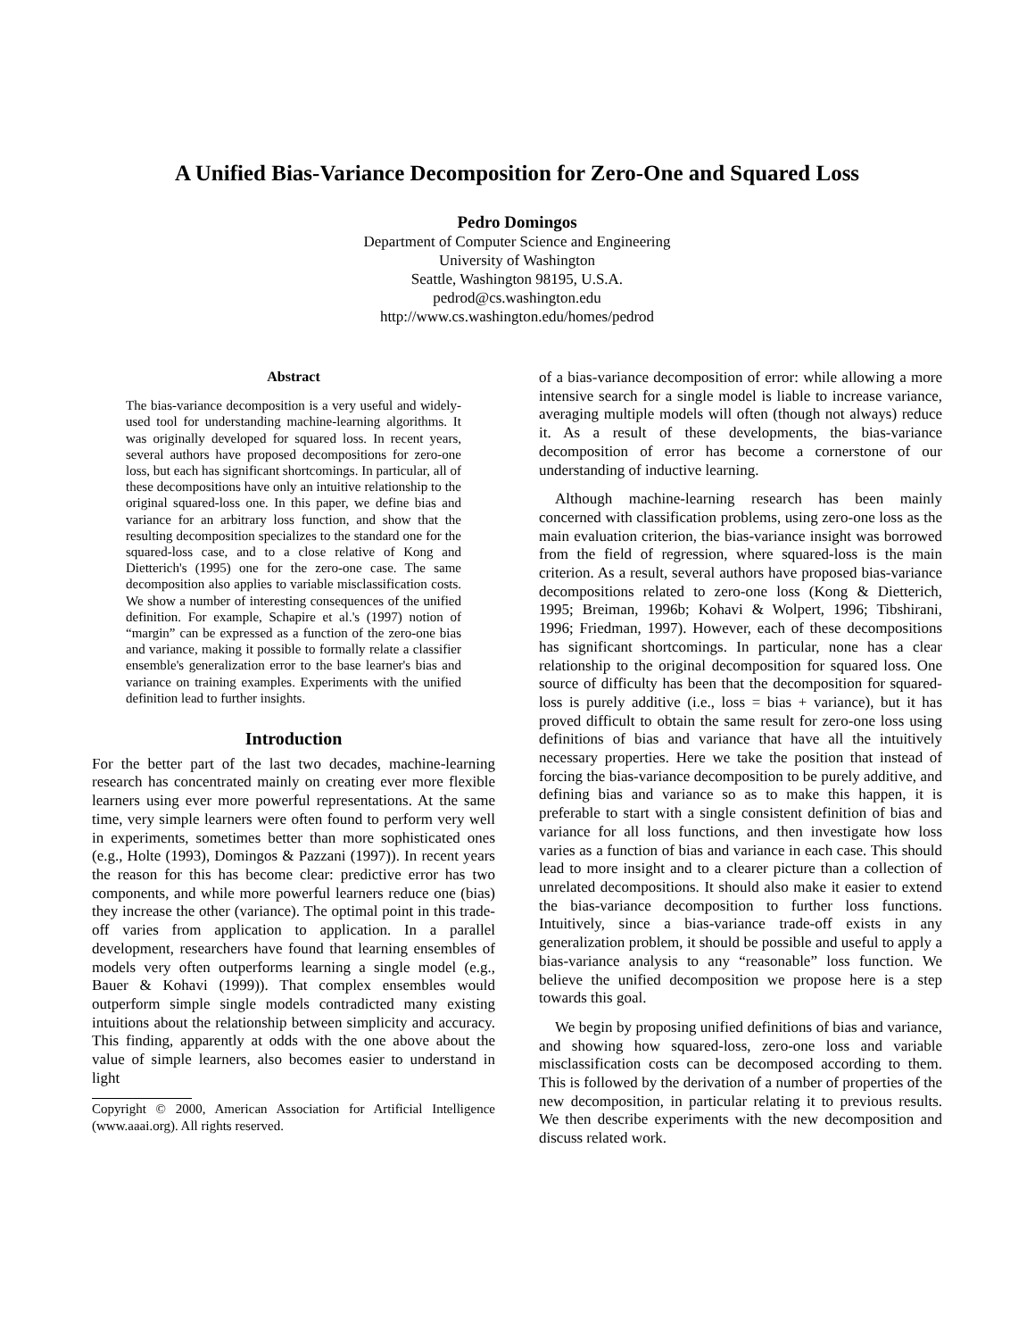A Unified Bias-Variance Decomposition for Zero-One and Squared Loss
Pedro Domingos
Department of Computer Science and Engineering
University of Washington
Seattle, Washington 98195, U.S.A.
pedrod@cs.washington.edu
http://www.cs.washington.edu/homes/pedrod
Abstract
The bias-variance decomposition is a very useful and widely-used tool for understanding machine-learning algorithms. It was originally developed for squared loss. In recent years, several authors have proposed decompositions for zero-one loss, but each has significant shortcomings. In particular, all of these decompositions have only an intuitive relationship to the original squared-loss one. In this paper, we define bias and variance for an arbitrary loss function, and show that the resulting decomposition specializes to the standard one for the squared-loss case, and to a close relative of Kong and Dietterich's (1995) one for the zero-one case. The same decomposition also applies to variable misclassification costs. We show a number of interesting consequences of the unified definition. For example, Schapire et al.'s (1997) notion of “margin” can be expressed as a function of the zero-one bias and variance, making it possible to formally relate a classifier ensemble's generalization error to the base learner's bias and variance on training examples. Experiments with the unified definition lead to further insights.
Introduction
For the better part of the last two decades, machine-learning research has concentrated mainly on creating ever more flexible learners using ever more powerful representations. At the same time, very simple learners were often found to perform very well in experiments, sometimes better than more sophisticated ones (e.g., Holte (1993), Domingos & Pazzani (1997)). In recent years the reason for this has become clear: predictive error has two components, and while more powerful learners reduce one (bias) they increase the other (variance). The optimal point in this trade-off varies from application to application. In a parallel development, researchers have found that learning ensembles of models very often outperforms learning a single model (e.g., Bauer & Kohavi (1999)). That complex ensembles would outperform simple single models contradicted many existing intuitions about the relationship between simplicity and accuracy. This finding, apparently at odds with the one above about the value of simple learners, also becomes easier to understand in light
Copyright © 2000, American Association for Artificial Intelligence (www.aaai.org). All rights reserved.
of a bias-variance decomposition of error: while allowing a more intensive search for a single model is liable to increase variance, averaging multiple models will often (though not always) reduce it. As a result of these developments, the bias-variance decomposition of error has become a cornerstone of our understanding of inductive learning.
Although machine-learning research has been mainly concerned with classification problems, using zero-one loss as the main evaluation criterion, the bias-variance insight was borrowed from the field of regression, where squared-loss is the main criterion. As a result, several authors have proposed bias-variance decompositions related to zero-one loss (Kong & Dietterich, 1995; Breiman, 1996b; Kohavi & Wolpert, 1996; Tibshirani, 1996; Friedman, 1997). However, each of these decompositions has significant shortcomings. In particular, none has a clear relationship to the original decomposition for squared loss. One source of difficulty has been that the decomposition for squared-loss is purely additive (i.e., loss = bias + variance), but it has proved difficult to obtain the same result for zero-one loss using definitions of bias and variance that have all the intuitively necessary properties. Here we take the position that instead of forcing the bias-variance decomposition to be purely additive, and defining bias and variance so as to make this happen, it is preferable to start with a single consistent definition of bias and variance for all loss functions, and then investigate how loss varies as a function of bias and variance in each case. This should lead to more insight and to a clearer picture than a collection of unrelated decompositions. It should also make it easier to extend the bias-variance decomposition to further loss functions. Intuitively, since a bias-variance trade-off exists in any generalization problem, it should be possible and useful to apply a bias-variance analysis to any “reasonable” loss function. We believe the unified decomposition we propose here is a step towards this goal.
We begin by proposing unified definitions of bias and variance, and showing how squared-loss, zero-one loss and variable misclassification costs can be decomposed according to them. This is followed by the derivation of a number of properties of the new decomposition, in particular relating it to previous results. We then describe experiments with the new decomposition and discuss related work.